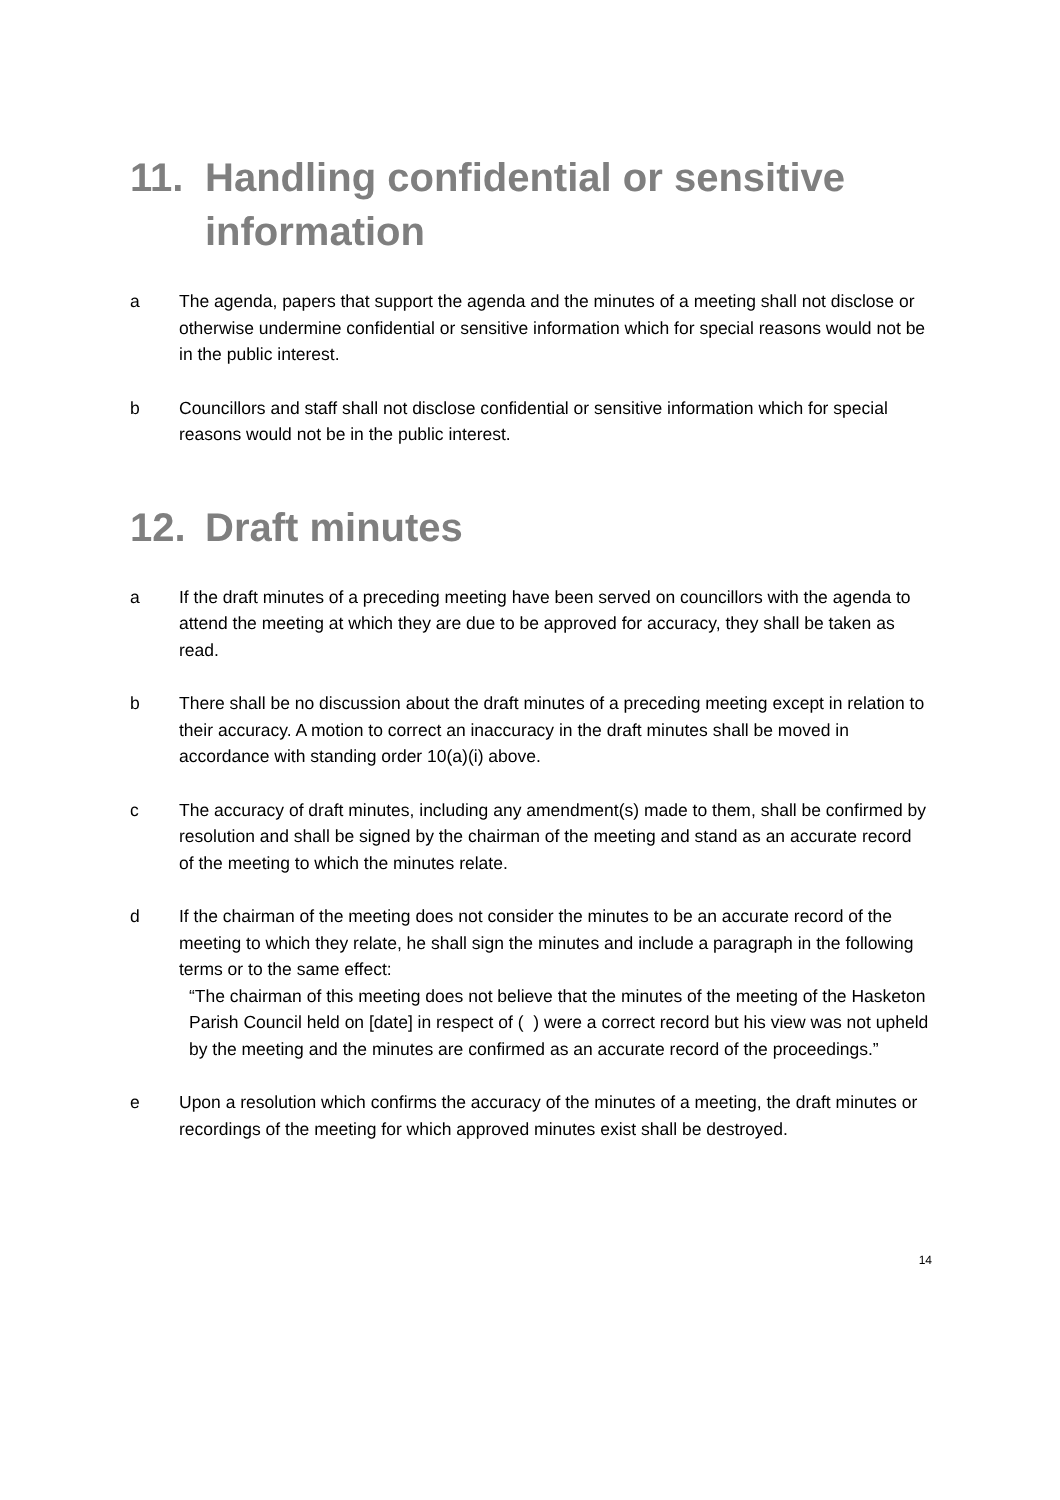11. Handling confidential or sensitive information
a The agenda, papers that support the agenda and the minutes of a meeting shall not disclose or otherwise undermine confidential or sensitive information which for special reasons would not be in the public interest.
b Councillors and staff shall not disclose confidential or sensitive information which for special reasons would not be in the public interest.
12. Draft minutes
a If the draft minutes of a preceding meeting have been served on councillors with the agenda to attend the meeting at which they are due to be approved for accuracy, they shall be taken as read.
b There shall be no discussion about the draft minutes of a preceding meeting except in relation to their accuracy. A motion to correct an inaccuracy in the draft minutes shall be moved in accordance with standing order 10(a)(i) above.
c The accuracy of draft minutes, including any amendment(s) made to them, shall be confirmed by resolution and shall be signed by the chairman of the meeting and stand as an accurate record of the meeting to which the minutes relate.
d If the chairman of the meeting does not consider the minutes to be an accurate record of the meeting to which they relate, he shall sign the minutes and include a paragraph in the following terms or to the same effect:
“The chairman of this meeting does not believe that the minutes of the meeting of the Hasketon Parish Council held on [date] in respect of ( ) were a correct record but his view was not upheld by the meeting and the minutes are confirmed as an accurate record of the proceedings.”
e Upon a resolution which confirms the accuracy of the minutes of a meeting, the draft minutes or recordings of the meeting for which approved minutes exist shall be destroyed.
14